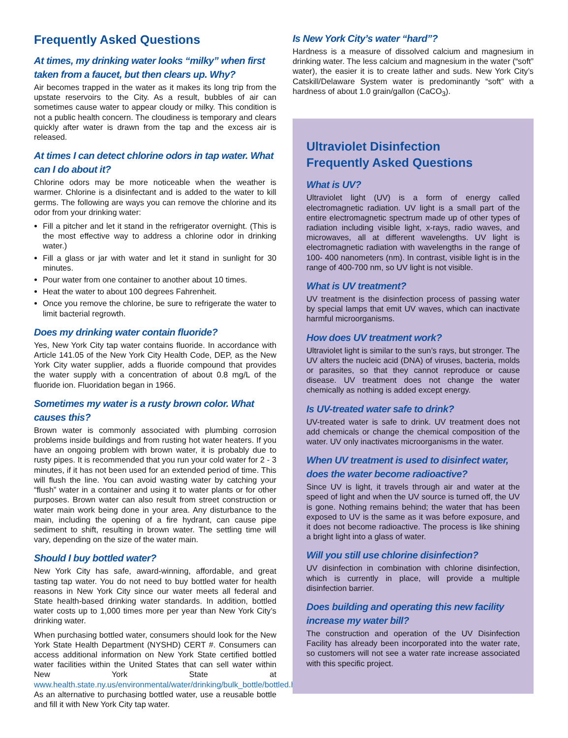Frequently Asked Questions
At times, my drinking water looks “milky” when first taken from a faucet, but then clears up. Why?
Air becomes trapped in the water as it makes its long trip from the upstate reservoirs to the City. As a result, bubbles of air can sometimes cause water to appear cloudy or milky. This condition is not a public health concern. The cloudiness is temporary and clears quickly after water is drawn from the tap and the excess air is released.
At times I can detect chlorine odors in tap water. What can I do about it?
Chlorine odors may be more noticeable when the weather is warmer. Chlorine is a disinfectant and is added to the water to kill germs. The following are ways you can remove the chlorine and its odor from your drinking water:
Fill a pitcher and let it stand in the refrigerator overnight. (This is the most effective way to address a chlorine odor in drinking water.)
Fill a glass or jar with water and let it stand in sunlight for 30 minutes.
Pour water from one container to another about 10 times.
Heat the water to about 100 degrees Fahrenheit.
Once you remove the chlorine, be sure to refrigerate the water to limit bacterial regrowth.
Does my drinking water contain fluoride?
Yes, New York City tap water contains fluoride. In accordance with Article 141.05 of the New York City Health Code, DEP, as the New York City water supplier, adds a fluoride compound that provides the water supply with a concentration of about 0.8 mg/L of the fluoride ion. Fluoridation began in 1966.
Sometimes my water is a rusty brown color. What causes this?
Brown water is commonly associated with plumbing corrosion problems inside buildings and from rusting hot water heaters. If you have an ongoing problem with brown water, it is probably due to rusty pipes. It is recommended that you run your cold water for 2 - 3 minutes, if it has not been used for an extended period of time. This will flush the line. You can avoid wasting water by catching your “flush” water in a container and using it to water plants or for other purposes. Brown water can also result from street construction or water main work being done in your area. Any disturbance to the main, including the opening of a fire hydrant, can cause pipe sediment to shift, resulting in brown water. The settling time will vary, depending on the size of the water main.
Should I buy bottled water?
New York City has safe, award-winning, affordable, and great tasting tap water. You do not need to buy bottled water for health reasons in New York City since our water meets all federal and State health-based drinking water standards. In addition, bottled water costs up to 1,000 times more per year than New York City’s drinking water.
When purchasing bottled water, consumers should look for the New York State Health Department (NYSHD) CERT #. Consumers can access additional information on New York State certified bottled water facilities within the United States that can sell water within New York State at www.health.state.ny.us/environmental/water/drinking/bulk_bottle/bottled.htm. As an alternative to purchasing bottled water, use a reusable bottle and fill it with New York City tap water.
Is New York City’s water “hard”?
Hardness is a measure of dissolved calcium and magnesium in drinking water. The less calcium and magnesium in the water (“soft” water), the easier it is to create lather and suds. New York City’s Catskill/Delaware System water is predominantly “soft” with a hardness of about 1.0 grain/gallon (CaCO<sub>3</sub>).
Ultraviolet Disinfection
Frequently Asked Questions
What is UV?
Ultraviolet light (UV) is a form of energy called electromagnetic radiation. UV light is a small part of the entire electromagnetic spectrum made up of other types of radiation including visible light, x-rays, radio waves, and microwaves, all at different wavelengths. UV light is electromagnetic radiation with wavelengths in the range of 100- 400 nanometers (nm). In contrast, visible light is in the range of 400-700 nm, so UV light is not visible.
What is UV treatment?
UV treatment is the disinfection process of passing water by special lamps that emit UV waves, which can inactivate harmful microorganisms.
How does UV treatment work?
Ultraviolet light is similar to the sun’s rays, but stronger. The UV alters the nucleic acid (DNA) of viruses, bacteria, molds or parasites, so that they cannot reproduce or cause disease. UV treatment does not change the water chemically as nothing is added except energy.
Is UV-treated water safe to drink?
UV-treated water is safe to drink. UV treatment does not add chemicals or change the chemical composition of the water. UV only inactivates microorganisms in the water.
When UV treatment is used to disinfect water, does the water become radioactive?
Since UV is light, it travels through air and water at the speed of light and when the UV source is turned off, the UV is gone. Nothing remains behind; the water that has been exposed to UV is the same as it was before exposure, and it does not become radioactive. The process is like shining a bright light into a glass of water.
Will you still use chlorine disinfection?
UV disinfection in combination with chlorine disinfection, which is currently in place, will provide a multiple disinfection barrier.
Does building and operating this new facility increase my water bill?
The construction and operation of the UV Disinfection Facility has already been incorporated into the water rate, so customers will not see a water rate increase associated with this specific project.